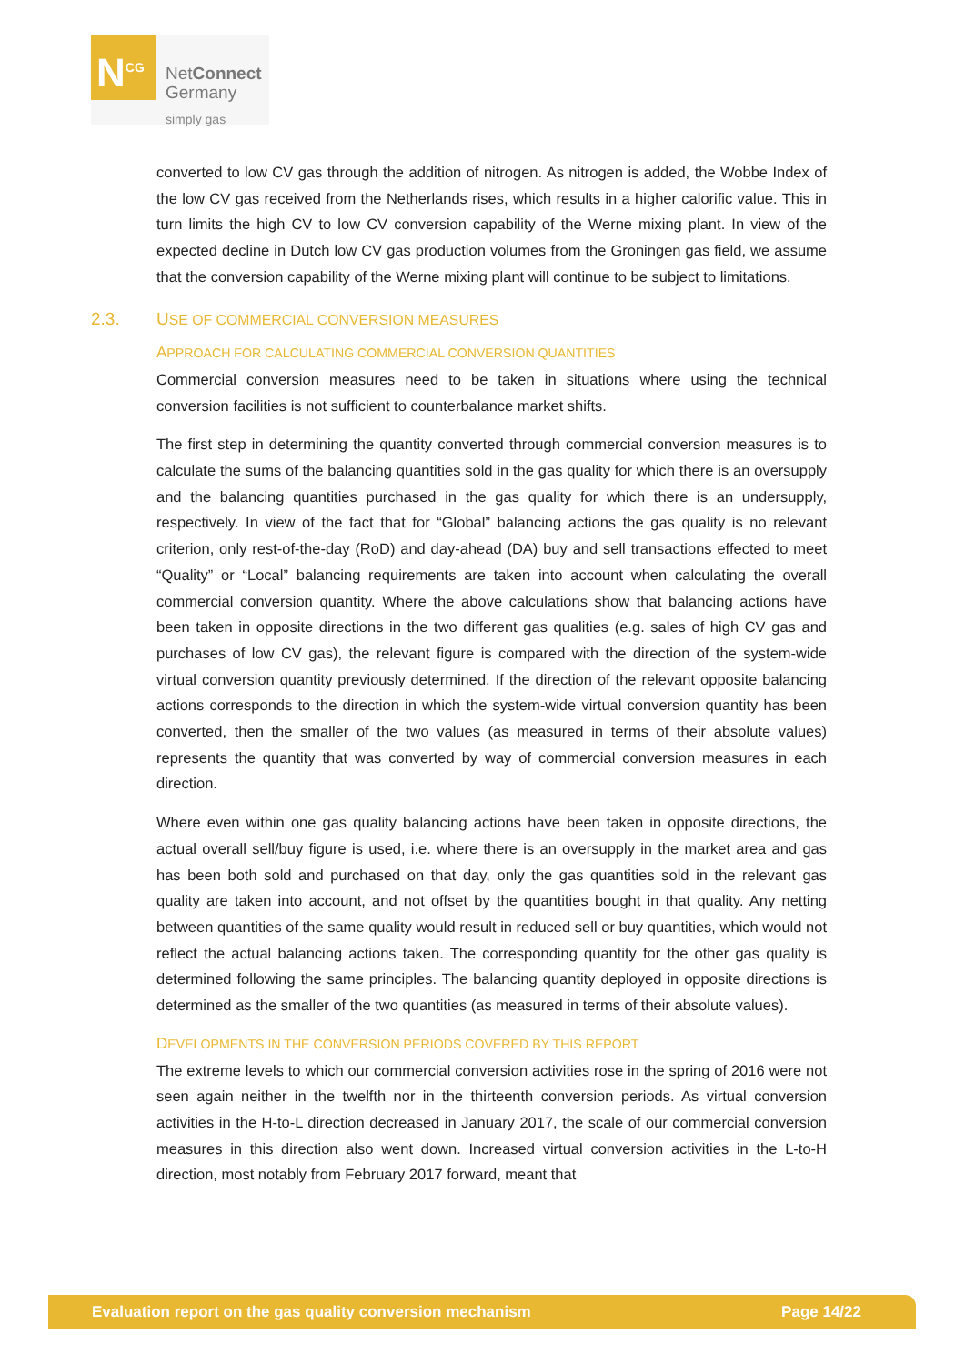N<sup>CG</sup>
NetConnect
Germany
simply gas
converted to low CV gas through the addition of nitrogen. As nitrogen is added, the Wobbe Index of the low CV gas received from the Netherlands rises, which results in a higher calorific value. This in turn limits the high CV to low CV conversion capability of the Werne mixing plant. In view of the expected decline in Dutch low CV gas production volumes from the Groningen gas field, we assume that the conversion capability of the Werne mixing plant will continue to be subject to limitations.
2.3. USE OF COMMERCIAL CONVERSION MEASURES
APPROACH FOR CALCULATING COMMERCIAL CONVERSION QUANTITIES
Commercial conversion measures need to be taken in situations where using the technical conversion facilities is not sufficient to counterbalance market shifts.
The first step in determining the quantity converted through commercial conversion measures is to calculate the sums of the balancing quantities sold in the gas quality for which there is an oversupply and the balancing quantities purchased in the gas quality for which there is an undersupply, respectively. In view of the fact that for “Global” balancing actions the gas quality is no relevant criterion, only rest-of-the-day (RoD) and day-ahead (DA) buy and sell transactions effected to meet “Quality” or “Local” balancing requirements are taken into account when calculating the overall commercial conversion quantity. Where the above calculations show that balancing actions have been taken in opposite directions in the two different gas qualities (e.g. sales of high CV gas and purchases of low CV gas), the relevant figure is compared with the direction of the system-wide virtual conversion quantity previously determined. If the direction of the relevant opposite balancing actions corresponds to the direction in which the system-wide virtual conversion quantity has been converted, then the smaller of the two values (as measured in terms of their absolute values) represents the quantity that was converted by way of commercial conversion measures in each direction.
Where even within one gas quality balancing actions have been taken in opposite directions, the actual overall sell/buy figure is used, i.e. where there is an oversupply in the market area and gas has been both sold and purchased on that day, only the gas quantities sold in the relevant gas quality are taken into account, and not offset by the quantities bought in that quality. Any netting between quantities of the same quality would result in reduced sell or buy quantities, which would not reflect the actual balancing actions taken. The corresponding quantity for the other gas quality is determined following the same principles. The balancing quantity deployed in opposite directions is determined as the smaller of the two quantities (as measured in terms of their absolute values).
DEVELOPMENTS IN THE CONVERSION PERIODS COVERED BY THIS REPORT
The extreme levels to which our commercial conversion activities rose in the spring of 2016 were not seen again neither in the twelfth nor in the thirteenth conversion periods. As virtual conversion activities in the H-to-L direction decreased in January 2017, the scale of our commercial conversion measures in this direction also went down. Increased virtual conversion activities in the L-to-H direction, most notably from February 2017 forward, meant that
Evaluation report on the gas quality conversion mechanism Page 14/22